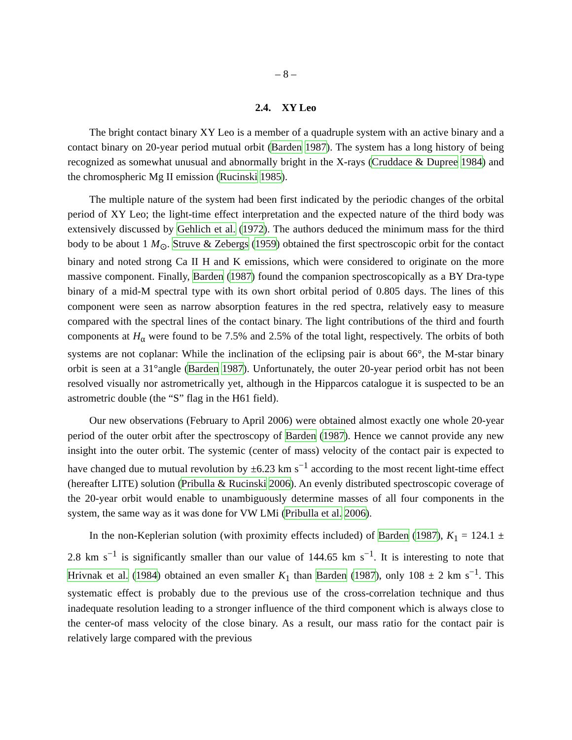– 8 –
2.4. XY Leo
The bright contact binary XY Leo is a member of a quadruple system with an active binary and a contact binary on 20-year period mutual orbit (Barden 1987). The system has a long history of being recognized as somewhat unusual and abnormally bright in the X-rays (Cruddace & Dupree 1984) and the chromospheric Mg II emission (Rucinski 1985).
The multiple nature of the system had been first indicated by the periodic changes of the orbital period of XY Leo; the light-time effect interpretation and the expected nature of the third body was extensively discussed by Gehlich et al. (1972). The authors deduced the minimum mass for the third body to be about 1 M<sub>⊙</sub>. Struve & Zebergs (1959) obtained the first spectroscopic orbit for the contact binary and noted strong Ca II H and K emissions, which were considered to originate on the more massive component. Finally, Barden (1987) found the companion spectroscopically as a BY Dra-type binary of a mid-M spectral type with its own short orbital period of 0.805 days. The lines of this component were seen as narrow absorption features in the red spectra, relatively easy to measure compared with the spectral lines of the contact binary. The light contributions of the third and fourth components at H<sub>α</sub> were found to be 7.5% and 2.5% of the total light, respectively. The orbits of both systems are not coplanar: While the inclination of the eclipsing pair is about 66°, the M-star binary orbit is seen at a 31°angle (Barden 1987). Unfortunately, the outer 20-year period orbit has not been resolved visually nor astrometrically yet, although in the Hipparcos catalogue it is suspected to be an astrometric double (the “S” flag in the H61 field).
Our new observations (February to April 2006) were obtained almost exactly one whole 20-year period of the outer orbit after the spectroscopy of Barden (1987). Hence we cannot provide any new insight into the outer orbit. The systemic (center of mass) velocity of the contact pair is expected to have changed due to mutual revolution by ±6.23 km s<sup>−1</sup> according to the most recent light-time effect (hereafter LITE) solution (Pribulla & Rucinski 2006). An evenly distributed spectroscopic coverage of the 20-year orbit would enable to unambiguously determine masses of all four components in the system, the same way as it was done for VW LMi (Pribulla et al. 2006).
In the non-Keplerian solution (with proximity effects included) of Barden (1987), K<sub>1</sub> = 124.1 ± 2.8 km s<sup>−1</sup> is significantly smaller than our value of 144.65 km s<sup>−1</sup>. It is interesting to note that Hrivnak et al. (1984) obtained an even smaller K<sub>1</sub> than Barden (1987), only 108 ± 2 km s<sup>−1</sup>. This systematic effect is probably due to the previous use of the cross-correlation technique and thus inadequate resolution leading to a stronger influence of the third component which is always close to the center-of mass velocity of the close binary. As a result, our mass ratio for the contact pair is relatively large compared with the previous